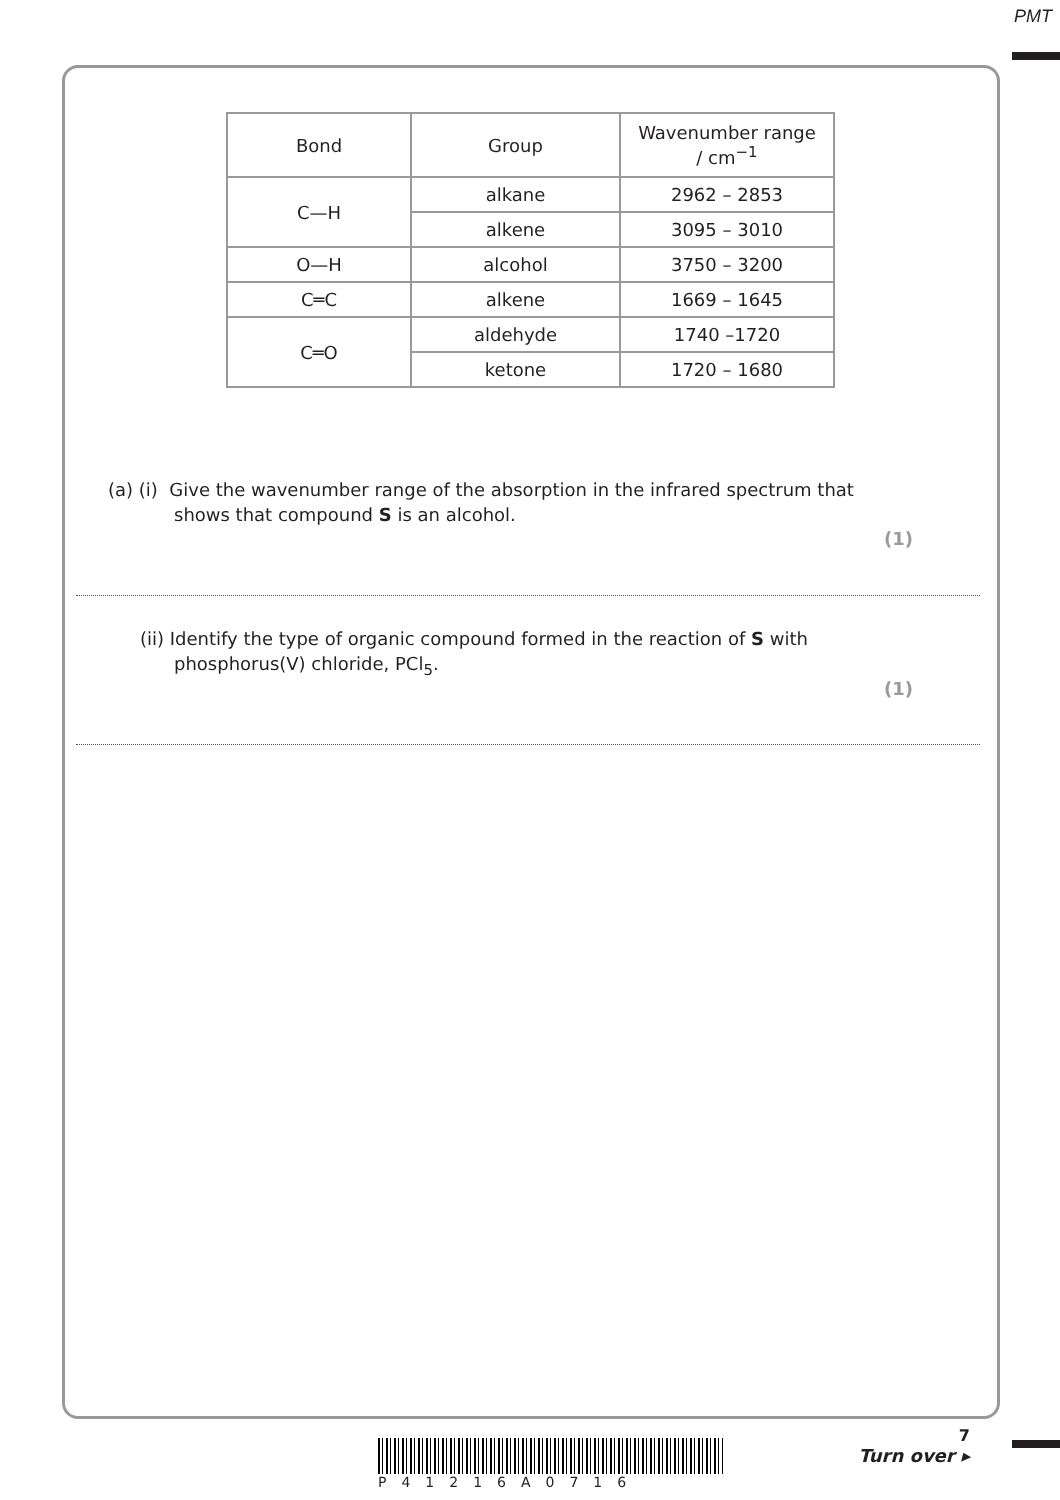PMT
| Bond | Group | Wavenumber range / cm<sup>−1</sup> |
| --- | --- | --- |
| C—H | alkane | 2962 – 2853 |
| | alkene | 3095 – 3010 |
| O—H | alcohol | 3750 – 3200 |
| C═C | alkene | 1669 – 1645 |
| C═O | aldehyde | 1740 –1720 |
| | ketone | 1720 – 1680 |
(a) (i) Give the wavenumber range of the absorption in the infrared spectrum that
shows that compound S is an alcohol.
(1)
(ii) Identify the type of organic compound formed in the reaction of S with
phosphorus(V) chloride, PCl<sub>5</sub>.
(1)
P41216A0716
7
Turn over ▸